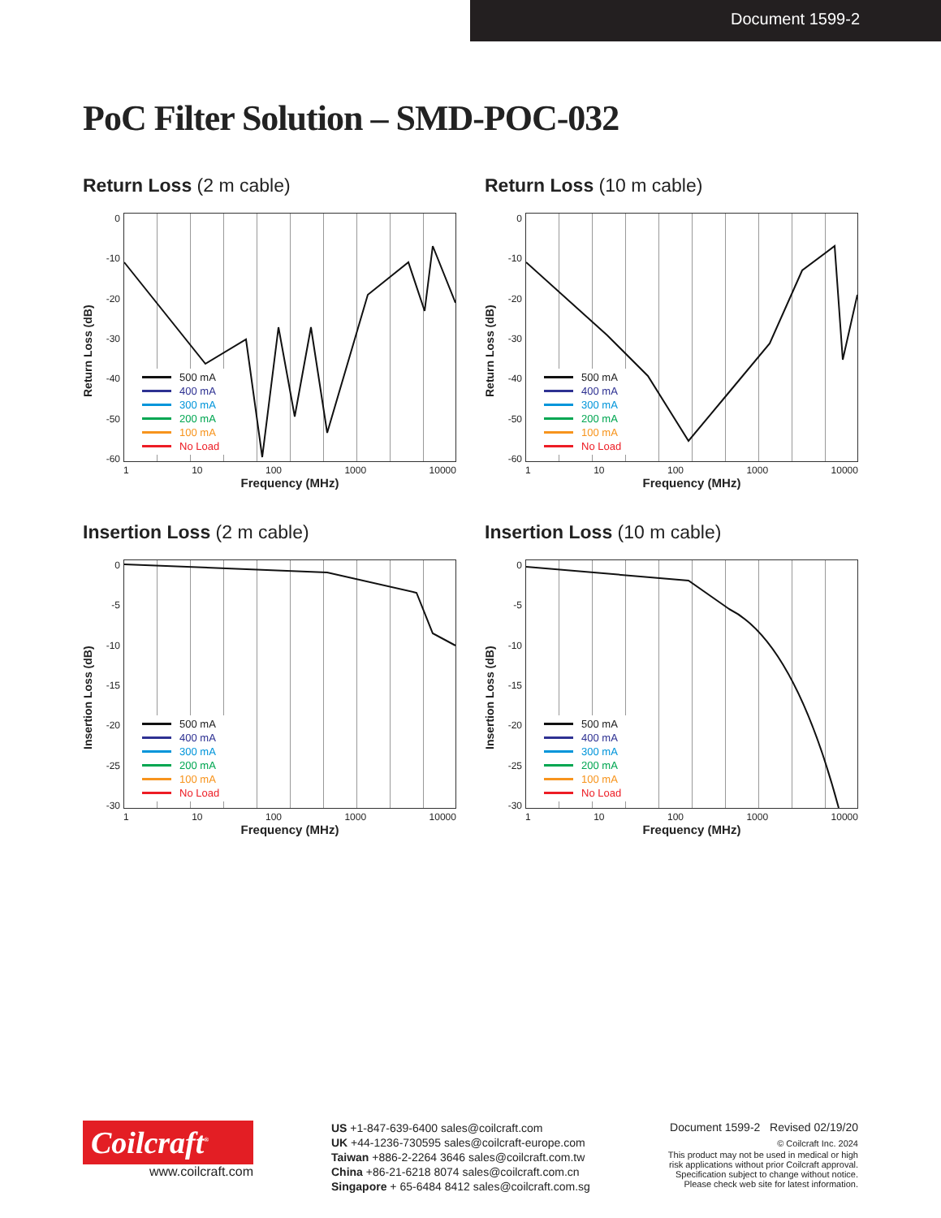Document 1599-2
PoC Filter Solution – SMD-POC-032
Return Loss (2 m cable)
Return Loss (dB)
0
-10
-20
-30
-40
-50
-60
500 mA
400 mA
300 mA
200 mA
100 mA
No Load
1 10 100 1000 10000
Frequency (MHz)
Return Loss (10 m cable)
Return Loss (dB)
0
-10
-20
-30
-40
-50
-60
500 mA
400 mA
300 mA
200 mA
100 mA
No Load
1 10 100 1000 10000
Frequency (MHz)
Insertion Loss (2 m cable)
Insertion Loss (dB)
0
-5
-10
-15
-20
-25
-30
500 mA
400 mA
300 mA
200 mA
100 mA
No Load
1 10 100 1000 10000
Frequency (MHz)
Insertion Loss (10 m cable)
Insertion Loss (dB)
0
-5
-10
-15
-20
-25
-30
500 mA
400 mA
300 mA
200 mA
100 mA
No Load
1 10 100 1000 10000
Frequency (MHz)
Coilcraft<sup>®</sup>
www.coilcraft.com
US +1-847-639-6400 sales@coilcraft.com
UK +44-1236-730595 sales@coilcraft-europe.com
Taiwan +886-2-2264 3646 sales@coilcraft.com.tw
China +86-21-6218 8074 sales@coilcraft.com.cn
Singapore + 65-6484 8412 sales@coilcraft.com.sg
Document 1599-2 Revised 02/19/20
© Coilcraft Inc. 2024
This product may not be used in medical or high
risk applications without prior Coilcraft approval.
Specification subject to change without notice.
Please check web site for latest information.